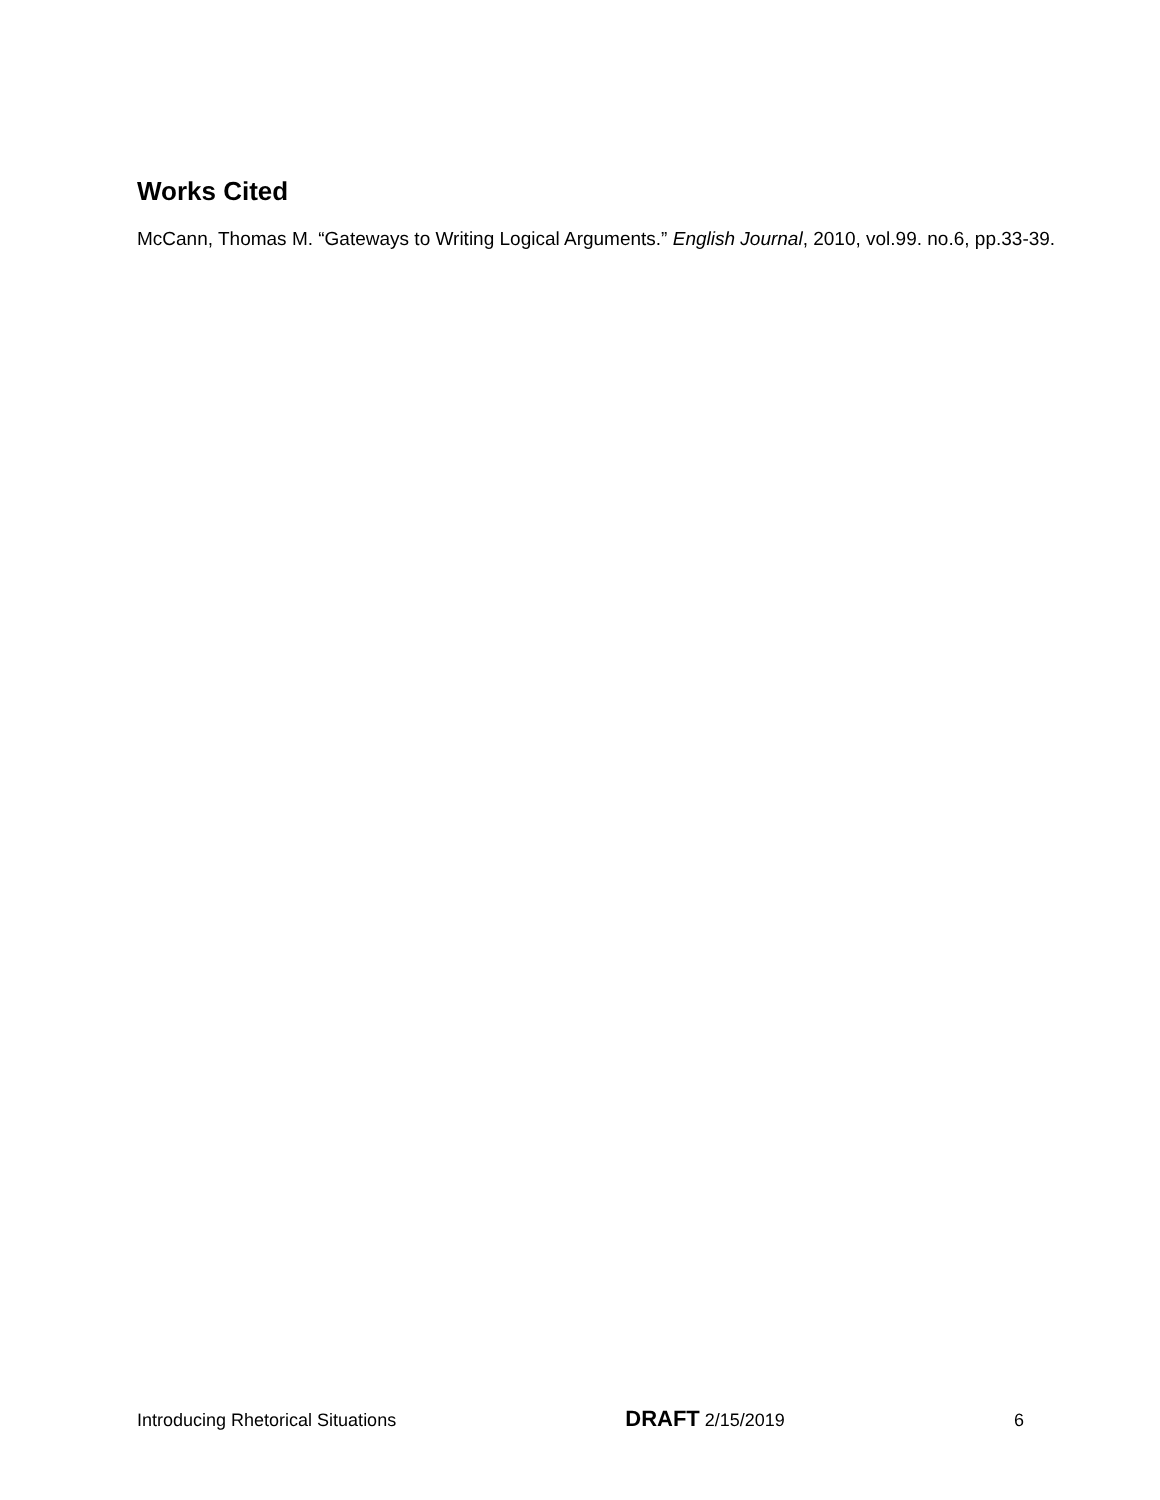Works Cited
McCann, Thomas M. “Gateways to Writing Logical Arguments.” English Journal, 2010, vol.99. no.6, pp.33-39.
Introducing Rhetorical Situations DRAFT 2/15/2019 6